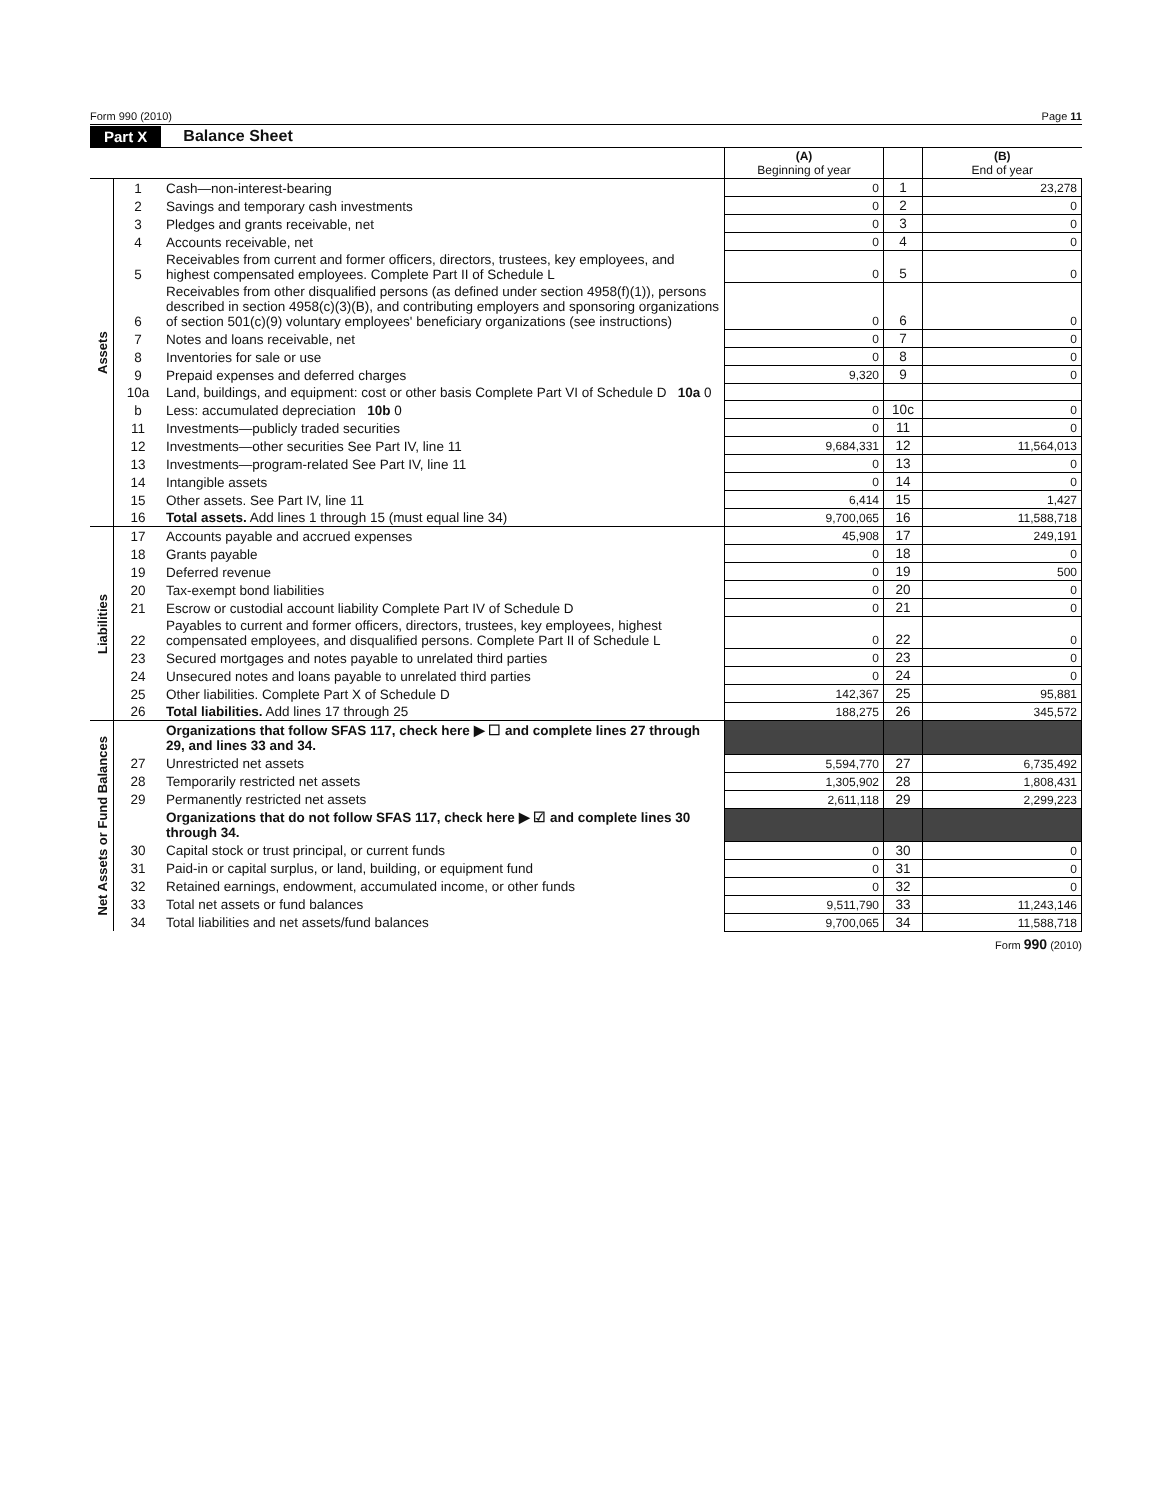Form 990 (2010) Page 11
Part X Balance Sheet
| | | | (A) Beginning of year | | (B) End of year |
| Assets | 1 | Cash—non-interest-bearing | 0 | 1 | 23,278 |
| | 2 | Savings and temporary cash investments | 0 | 2 | 0 |
| | 3 | Pledges and grants receivable, net | 0 | 3 | 0 |
| | 4 | Accounts receivable, net | 0 | 4 | 0 |
| | 5 | Receivables from current and former officers, directors, trustees, key employees, and highest compensated employees. Complete Part II of Schedule L | 0 | 5 | 0 |
| | 6 | Receivables from other disqualified persons (as defined under section 4958(f)(1)), persons described in section 4958(c)(3)(B), and contributing employers and sponsoring organizations of section 501(c)(9) voluntary employees' beneficiary organizations (see instructions) | 0 | 6 | 0 |
| | 7 | Notes and loans receivable, net | 0 | 7 | 0 |
| | 8 | Inventories for sale or use | 0 | 8 | 0 |
| | 9 | Prepaid expenses and deferred charges | 9,320 | 9 | 0 |
| | 10a | Land, buildings, and equipment: cost or other basis Complete Part VI of Schedule D 10a 0 | | | |
| | b | Less: accumulated depreciation 10b 0 | 0 | 10c | 0 |
| | 11 | Investments—publicly traded securities | 0 | 11 | 0 |
| | 12 | Investments—other securities See Part IV, line 11 | 9,684,331 | 12 | 11,564,013 |
| | 13 | Investments—program-related See Part IV, line 11 | 0 | 13 | 0 |
| | 14 | Intangible assets | 0 | 14 | 0 |
| | 15 | Other assets. See Part IV, line 11 | 6,414 | 15 | 1,427 |
| | 16 | Total assets. Add lines 1 through 15 (must equal line 34) | 9,700,065 | 16 | 11,588,718 |
| Liabilities | 17 | Accounts payable and accrued expenses | 45,908 | 17 | 249,191 |
| | 18 | Grants payable | 0 | 18 | 0 |
| | 19 | Deferred revenue | 0 | 19 | 500 |
| | 20 | Tax-exempt bond liabilities | 0 | 20 | 0 |
| | 21 | Escrow or custodial account liability Complete Part IV of Schedule D | 0 | 21 | 0 |
| | 22 | Payables to current and former officers, directors, trustees, key employees, highest compensated employees, and disqualified persons. Complete Part II of Schedule L | 0 | 22 | 0 |
| | 23 | Secured mortgages and notes payable to unrelated third parties | 0 | 23 | 0 |
| | 24 | Unsecured notes and loans payable to unrelated third parties | 0 | 24 | 0 |
| | 25 | Other liabilities. Complete Part X of Schedule D | 142,367 | 25 | 95,881 |
| | 26 | Total liabilities. Add lines 17 through 25 | 188,275 | 26 | 345,572 |
| Net Assets or Fund Balances | | Organizations that follow SFAS 117, check here ▶ ☐ and complete lines 27 through 29, and lines 33 and 34. | | | |
| | 27 | Unrestricted net assets | 5,594,770 | 27 | 6,735,492 |
| | 28 | Temporarily restricted net assets | 1,305,902 | 28 | 1,808,431 |
| | 29 | Permanently restricted net assets | 2,611,118 | 29 | 2,299,223 |
| | | Organizations that do not follow SFAS 117, check here ▶ ☑ and complete lines 30 through 34. | | | |
| | 30 | Capital stock or trust principal, or current funds | 0 | 30 | 0 |
| | 31 | Paid-in or capital surplus, or land, building, or equipment fund | 0 | 31 | 0 |
| | 32 | Retained earnings, endowment, accumulated income, or other funds | 0 | 32 | 0 |
| | 33 | Total net assets or fund balances | 9,511,790 | 33 | 11,243,146 |
| | 34 | Total liabilities and net assets/fund balances | 9,700,065 | 34 | 11,588,718 |
Form 990 (2010)